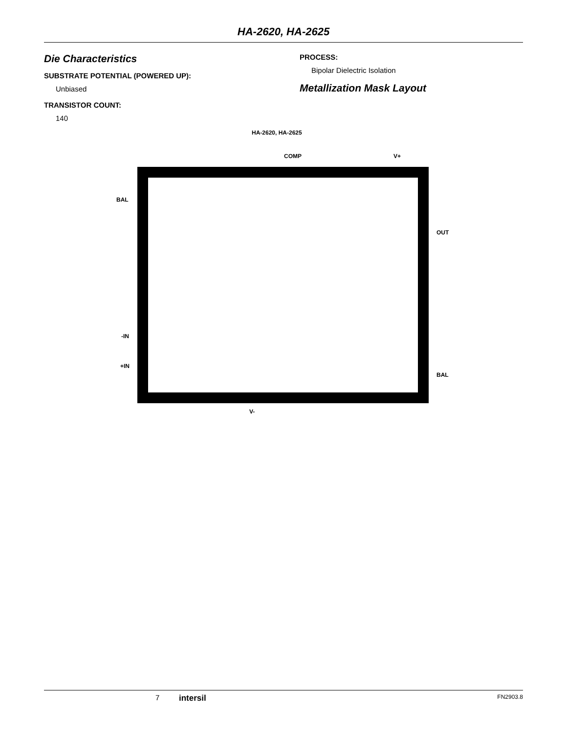HA-2620, HA-2625
Die Characteristics
SUBSTRATE POTENTIAL (POWERED UP):
Unbiased
TRANSISTOR COUNT:
140
PROCESS:
Bipolar Dielectric Isolation
Metallization Mask Layout
HA-2620, HA-2625
COMP V+
BAL
OUT
-IN
+IN
BAL
V-
7 intersil FN2903.8